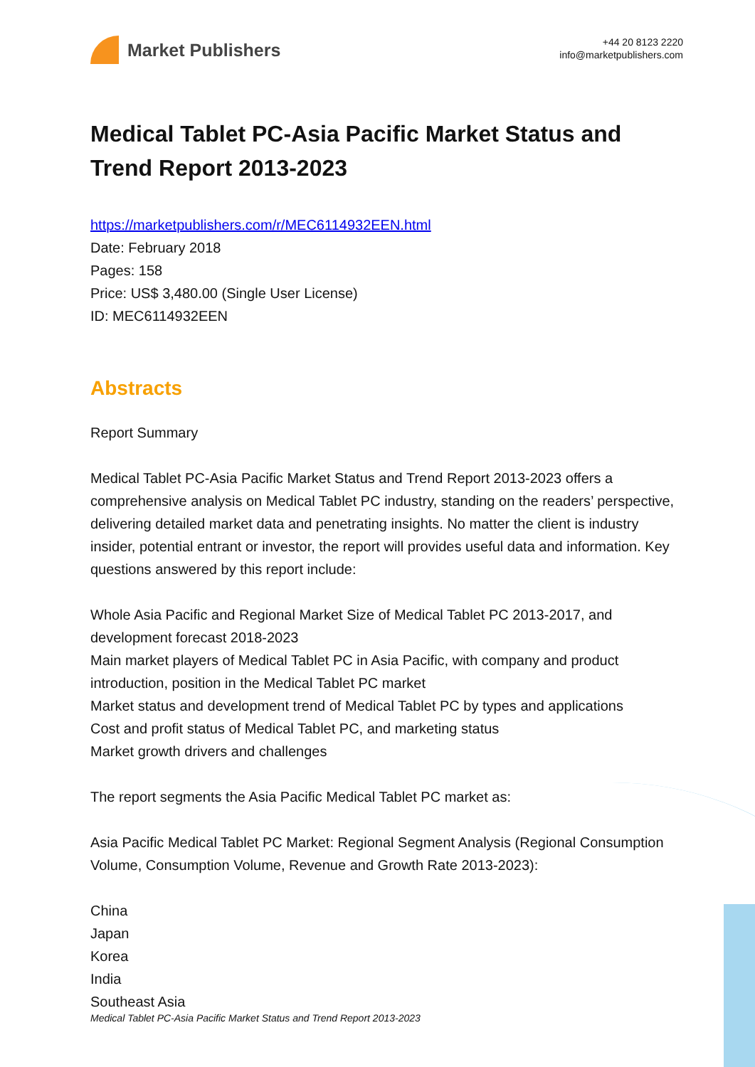Market Publishers
+44 20 8123 2220
info@marketpublishers.com
Medical Tablet PC-Asia Pacific Market Status and Trend Report 2013-2023
https://marketpublishers.com/r/MEC6114932EEN.html
Date: February 2018
Pages: 158
Price: US$ 3,480.00 (Single User License)
ID: MEC6114932EEN
Abstracts
Report Summary
Medical Tablet PC-Asia Pacific Market Status and Trend Report 2013-2023 offers a comprehensive analysis on Medical Tablet PC industry, standing on the readers’ perspective, delivering detailed market data and penetrating insights. No matter the client is industry insider, potential entrant or investor, the report will provides useful data and information. Key questions answered by this report include:
Whole Asia Pacific and Regional Market Size of Medical Tablet PC 2013-2017, and development forecast 2018-2023
Main market players of Medical Tablet PC in Asia Pacific, with company and product introduction, position in the Medical Tablet PC market
Market status and development trend of Medical Tablet PC by types and applications
Cost and profit status of Medical Tablet PC, and marketing status
Market growth drivers and challenges
The report segments the Asia Pacific Medical Tablet PC market as:
Asia Pacific Medical Tablet PC Market: Regional Segment Analysis (Regional Consumption Volume, Consumption Volume, Revenue and Growth Rate 2013-2023):
China
Japan
Korea
India
Southeast Asia
Medical Tablet PC-Asia Pacific Market Status and Trend Report 2013-2023